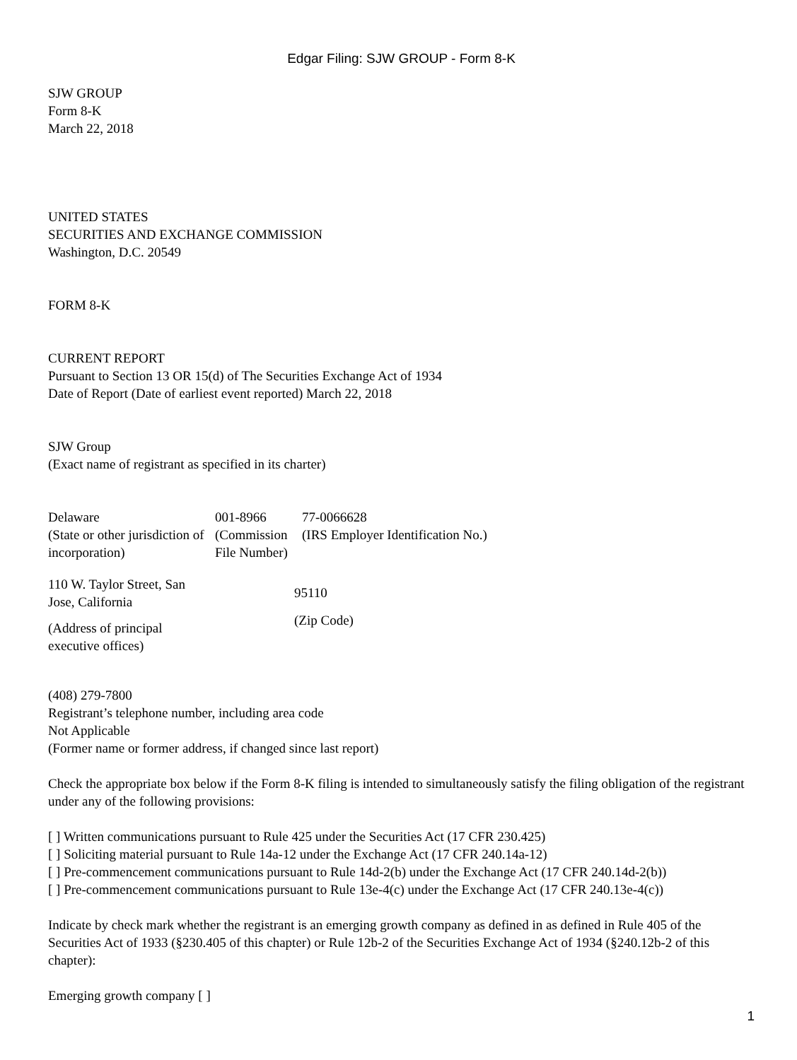Edgar Filing: SJW GROUP - Form 8-K
SJW GROUP
Form 8-K
March 22, 2018
UNITED STATES
SECURITIES AND EXCHANGE COMMISSION
Washington, D.C. 20549
FORM 8-K
CURRENT REPORT
Pursuant to Section 13 OR 15(d) of The Securities Exchange Act of 1934
Date of Report (Date of earliest event reported) March 22, 2018
SJW Group
(Exact name of registrant as specified in its charter)
| Delaware (State or other jurisdiction of incorporation) | 001-8966 (Commission File Number) | 77-0066628 (IRS Employer Identification No.) |
| 110 W. Taylor Street, San Jose, California (Address of principal executive offices) | 95110 (Zip Code) |
(408) 279-7800
Registrant’s telephone number, including area code
Not Applicable
(Former name or former address, if changed since last report)
Check the appropriate box below if the Form 8-K filing is intended to simultaneously satisfy the filing obligation of the registrant under any of the following provisions:
[ ] Written communications pursuant to Rule 425 under the Securities Act (17 CFR 230.425)
[ ] Soliciting material pursuant to Rule 14a-12 under the Exchange Act (17 CFR 240.14a-12)
[ ] Pre-commencement communications pursuant to Rule 14d-2(b) under the Exchange Act (17 CFR 240.14d-2(b))
[ ] Pre-commencement communications pursuant to Rule 13e-4(c) under the Exchange Act (17 CFR 240.13e-4(c))
Indicate by check mark whether the registrant is an emerging growth company as defined in as defined in Rule 405 of the Securities Act of 1933 (§230.405 of this chapter) or Rule 12b-2 of the Securities Exchange Act of 1934 (§240.12b-2 of this chapter):
Emerging growth company [ ]
1